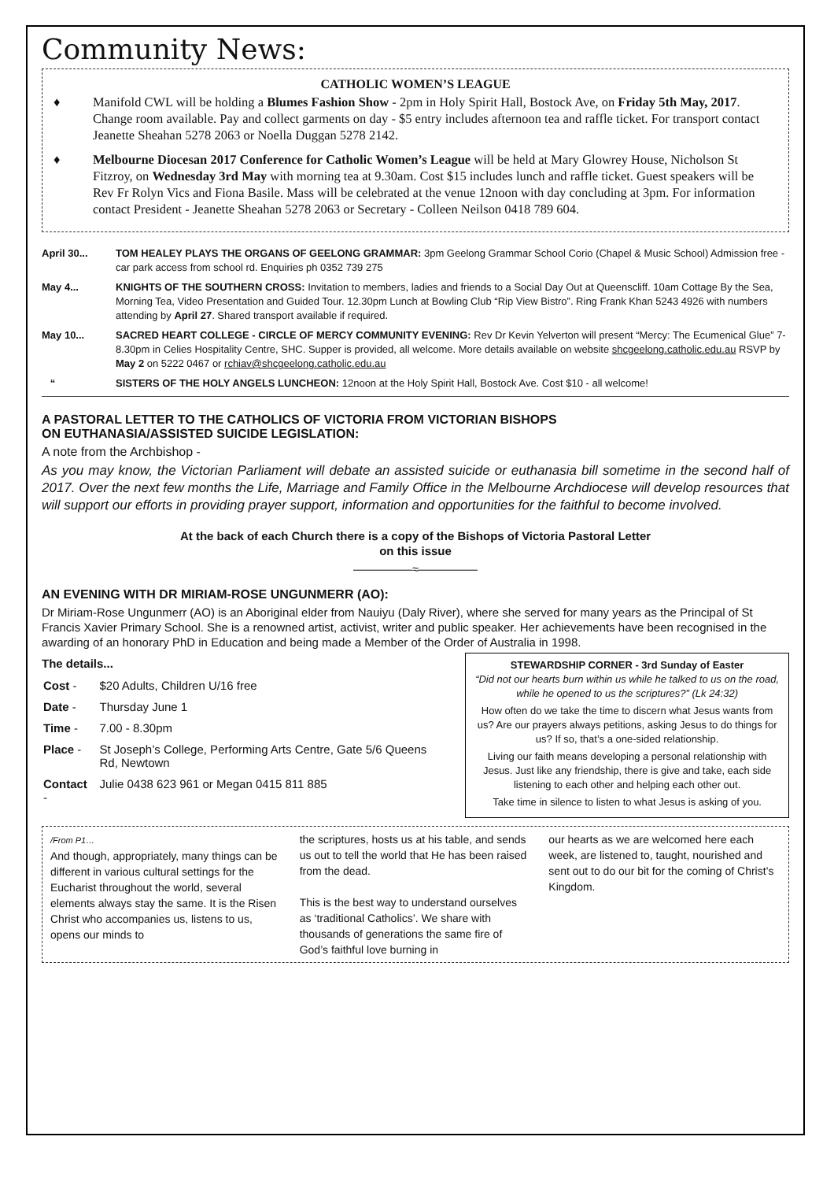Community News:
CATHOLIC WOMEN’S LEAGUE
♦ Manifold CWL will be holding a Blumes Fashion Show - 2pm in Holy Spirit Hall, Bostock Ave, on Friday 5th May, 2017. Change room available. Pay and collect garments on day - $5 entry includes afternoon tea and raffle ticket. For transport contact Jeanette Sheahan 5278 2063 or Noella Duggan 5278 2142.
♦ Melbourne Diocesan 2017 Conference for Catholic Women’s League will be held at Mary Glowrey House, Nicholson St Fitzroy, on Wednesday 3rd May with morning tea at 9.30am. Cost $15 includes lunch and raffle ticket. Guest speakers will be Rev Fr Rolyn Vics and Fiona Basile. Mass will be celebrated at the venue 12noon with day concluding at 3pm. For information contact President - Jeanette Sheahan 5278 2063 or Secretary - Colleen Neilson 0418 789 604.
April 30... TOM HEALEY PLAYS THE ORGANS OF GEELONG GRAMMAR: 3pm Geelong Grammar School Corio (Chapel & Music School) Admission free - car park access from school rd. Enquiries ph 0352 739 275
May 4... KNIGHTS OF THE SOUTHERN CROSS: Invitation to members, ladies and friends to a Social Day Out at Queenscliff. 10am Cottage By the Sea, Morning Tea, Video Presentation and Guided Tour. 12.30pm Lunch at Bowling Club “Rip View Bistro”. Ring Frank Khan 5243 4926 with numbers attending by April 27. Shared transport available if required.
May 10... SACRED HEART COLLEGE - CIRCLE OF MERCY COMMUNITY EVENING: Rev Dr Kevin Yelverton will present “Mercy: The Ecumenical Glue” 7-8.30pm in Celies Hospitality Centre, SHC. Supper is provided, all welcome. More details available on website shcgeelong.catholic.edu.au RSVP by May 2 on 5222 0467 or rchiav@shcgeelong.catholic.edu.au
“SISTERS OF THE HOLY ANGELS LUNCHEON: 12noon at the Holy Spirit Hall, Bostock Ave. Cost $10 - all welcome!
A PASTORAL LETTER TO THE CATHOLICS OF VICTORIA FROM VICTORIAN BISHOPS
ON EUTHANASIA/ASSISTED SUICIDE LEGISLATION:
A note from the Archbishop -
As you may know, the Victorian Parliament will debate an assisted suicide or euthanasia bill sometime in the second half of 2017. Over the next few months the Life, Marriage and Family Office in the Melbourne Archdiocese will develop resources that will support our efforts in providing prayer support, information and opportunities for the faithful to become involved.
At the back of each Church there is a copy of the Bishops of Victoria Pastoral Letter
on this issue
—————≈—————
AN EVENING WITH DR MIRIAM-ROSE UNGUNMERR (AO):
Dr Miriam-Rose Ungunmerr (AO) is an Aboriginal elder from Nauiyu (Daly River), where she served for many years as the Principal of St Francis Xavier Primary School. She is a renowned artist, activist, writer and public speaker. Her achievements have been recognised in the awarding of an honorary PhD in Education and being made a Member of the Order of Australia in 1998.
The details...
| Cost - | $20 Adults, Children U/16 free |
| Date - | Thursday June 1 |
| Time - | 7.00 - 8.30pm |
| Place - | St Joseph’s College, Performing Arts Centre, Gate 5/6 Queens Rd, Newtown |
| Contact - | Julie 0438 623 961 or Megan 0415 811 885 |
STEWARDSHIP CORNER - 3rd Sunday of Easter
“Did not our hearts burn within us while he talked to us on the road, while he opened to us the scriptures?” (Lk 24:32)
How often do we take the time to discern what Jesus wants from us? Are our prayers always petitions, asking Jesus to do things for us? If so, that’s a one-sided relationship.
Living our faith means developing a personal relationship with Jesus. Just like any friendship, there is give and take, each side listening to each other and helping each other out.
Take time in silence to listen to what Jesus is asking of you.
/From P1…
And though, appropriately, many things can be different in various cultural settings for the Eucharist throughout the world, several elements always stay the same. It is the Risen Christ who accompanies us, listens to us, opens our minds to
the scriptures, hosts us at his table, and sends us out to tell the world that He has been raised from the dead.
This is the best way to understand ourselves as ‘traditional Catholics’. We share with thousands of generations the same fire of God’s faithful love burning in
our hearts as we are welcomed here each week, are listened to, taught, nourished and sent out to do our bit for the coming of Christ’s Kingdom.